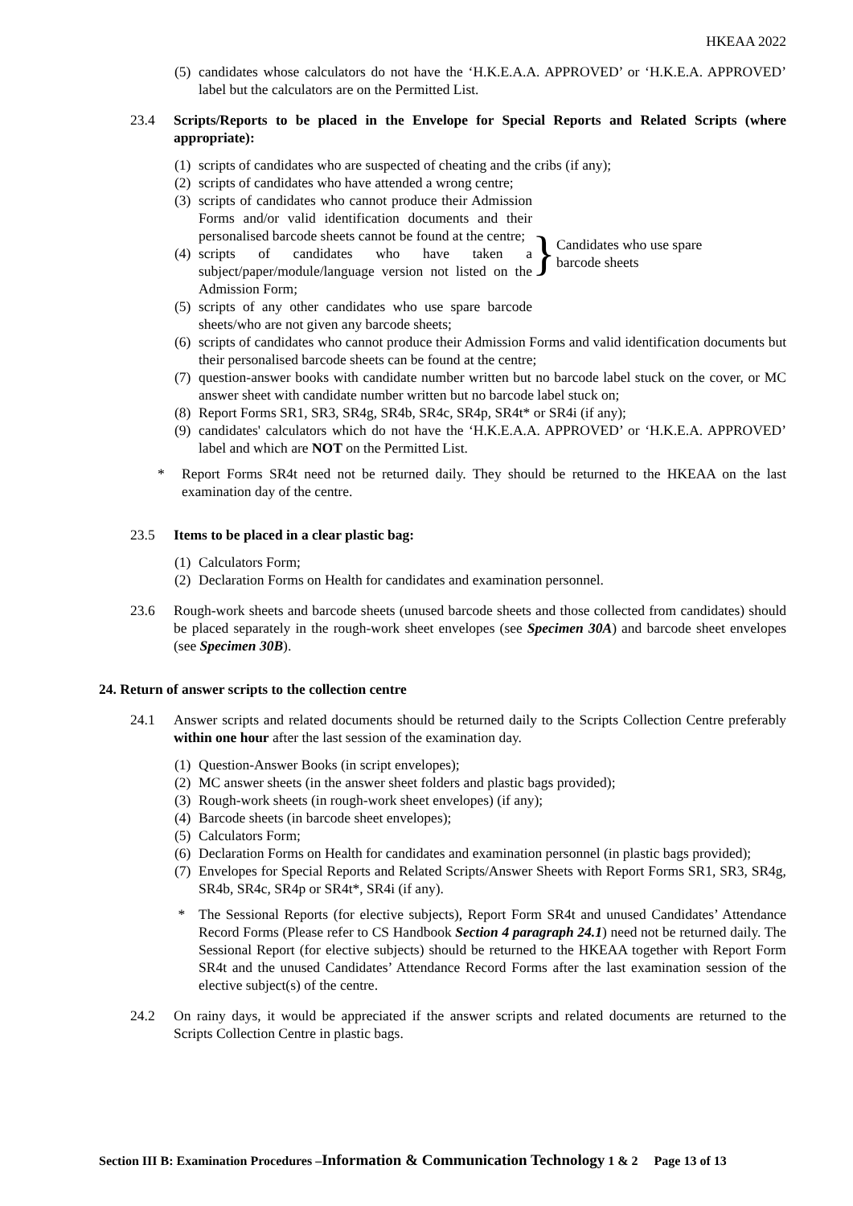HKEAA 2022
(5) candidates whose calculators do not have the ‘H.K.E.A.A. APPROVED’ or ‘H.K.E.A. APPROVED’ label but the calculators are on the Permitted List.
23.4 Scripts/Reports to be placed in the Envelope for Special Reports and Related Scripts (where appropriate):
(1) scripts of candidates who are suspected of cheating and the cribs (if any);
(2) scripts of candidates who have attended a wrong centre;
(3) scripts of candidates who cannot produce their Admission Forms and/or valid identification documents and their personalised barcode sheets cannot be found at the centre;
(4) scripts of candidates who have taken a subject/paper/module/language version not listed on the Admission Form;
(5) scripts of any other candidates who use spare barcode sheets/who are not given any barcode sheets;
}
Candidates who use spare barcode sheets
(6) scripts of candidates who cannot produce their Admission Forms and valid identification documents but their personalised barcode sheets can be found at the centre;
(7) question-answer books with candidate number written but no barcode label stuck on the cover, or MC answer sheet with candidate number written but no barcode label stuck on;
(8) Report Forms SR1, SR3, SR4g, SR4b, SR4c, SR4p, SR4t* or SR4i (if any);
(9) candidates' calculators which do not have the ‘H.K.E.A.A. APPROVED’ or ‘H.K.E.A. APPROVED’ label and which are NOT on the Permitted List.
* Report Forms SR4t need not be returned daily. They should be returned to the HKEAA on the last examination day of the centre.
23.5 Items to be placed in a clear plastic bag:
(1) Calculators Form;
(2) Declaration Forms on Health for candidates and examination personnel.
23.6 Rough-work sheets and barcode sheets (unused barcode sheets and those collected from candidates) should be placed separately in the rough-work sheet envelopes (see Specimen 30A) and barcode sheet envelopes (see Specimen 30B).
24. Return of answer scripts to the collection centre
24.1 Answer scripts and related documents should be returned daily to the Scripts Collection Centre preferably within one hour after the last session of the examination day.
(1) Question-Answer Books (in script envelopes);
(2) MC answer sheets (in the answer sheet folders and plastic bags provided);
(3) Rough-work sheets (in rough-work sheet envelopes) (if any);
(4) Barcode sheets (in barcode sheet envelopes);
(5) Calculators Form;
(6) Declaration Forms on Health for candidates and examination personnel (in plastic bags provided);
(7) Envelopes for Special Reports and Related Scripts/Answer Sheets with Report Forms SR1, SR3, SR4g, SR4b, SR4c, SR4p or SR4t*, SR4i (if any).
* The Sessional Reports (for elective subjects), Report Form SR4t and unused Candidates’ Attendance Record Forms (Please refer to CS Handbook Section 4 paragraph 24.1) need not be returned daily. The Sessional Report (for elective subjects) should be returned to the HKEAA together with Report Form SR4t and the unused Candidates’ Attendance Record Forms after the last examination session of the elective subject(s) of the centre.
24.2 On rainy days, it would be appreciated if the answer scripts and related documents are returned to the Scripts Collection Centre in plastic bags.
Section III B: Examination Procedures –Information & Communication Technology 1 & 2 Page 13 of 13